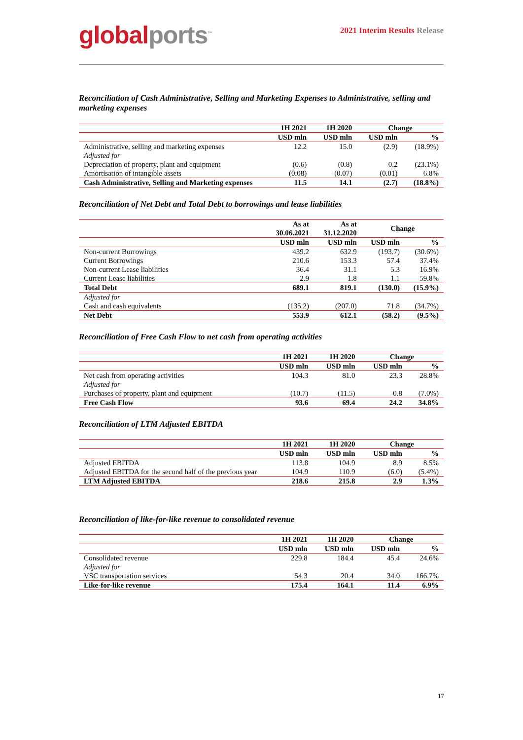global ports<sup>™</sup>
2021 Interim Results Release
Reconciliation of Cash Administrative, Selling and Marketing Expenses to Administrative, selling and marketing expenses
| | 1H 2021 | 1H 2020 | Change | |
| --- | --- | --- | --- | --- |
| | USD mln | USD mln | USD mln | % |
| Administrative, selling and marketing expenses | 12.2 | 15.0 | (2.9) | (18.9%) |
| Adjusted for | | | | |
| Depreciation of property, plant and equipment | (0.6) | (0.8) | 0.2 | (23.1%) |
| Amortisation of intangible assets | (0.08) | (0.07) | (0.01) | 6.8% |
| Cash Administrative, Selling and Marketing expenses | 11.5 | 14.1 | (2.7) | (18.8%) |
Reconciliation of Net Debt and Total Debt to borrowings and lease liabilities
| | As at 30.06.2021 | As at 31.12.2020 | Change | |
| --- | --- | --- | --- | --- |
| | USD mln | USD mln | USD mln | % |
| Non-current Borrowings | 439.2 | 632.9 | (193.7) | (30.6%) |
| Current Borrowings | 210.6 | 153.3 | 57.4 | 37.4% |
| Non-current Lease liabilities | 36.4 | 31.1 | 5.3 | 16.9% |
| Current Lease liabilities | 2.9 | 1.8 | 1.1 | 59.8% |
| Total Debt | 689.1 | 819.1 | (130.0) | (15.9%) |
| Adjusted for | | | | |
| Cash and cash equivalents | (135.2) | (207.0) | 71.8 | (34.7%) |
| Net Debt | 553.9 | 612.1 | (58.2) | (9.5%) |
Reconciliation of Free Cash Flow to net cash from operating activities
| | 1H 2021 | 1H 2020 | Change | |
| --- | --- | --- | --- | --- |
| | USD mln | USD mln | USD mln | % |
| Net cash from operating activities | 104.3 | 81.0 | 23.3 | 28.8% |
| Adjusted for | | | | |
| Purchases of property, plant and equipment | (10.7) | (11.5) | 0.8 | (7.0%) |
| Free Cash Flow | 93.6 | 69.4 | 24.2 | 34.8% |
Reconciliation of LTM Adjusted EBITDA
| | 1H 2021 | 1H 2020 | Change | |
| --- | --- | --- | --- | --- |
| | USD mln | USD mln | USD mln | % |
| Adjusted EBITDA | 113.8 | 104.9 | 8.9 | 8.5% |
| Adjusted EBITDA for the second half of the previous year | 104.9 | 110.9 | (6.0) | (5.4%) |
| LTM Adjusted EBITDA | 218.6 | 215.8 | 2.9 | 1.3% |
Reconciliation of like-for-like revenue to consolidated revenue
| | 1H 2021 | 1H 2020 | Change | |
| --- | --- | --- | --- | --- |
| | USD mln | USD mln | USD mln | % |
| Consolidated revenue | 229.8 | 184.4 | 45.4 | 24.6% |
| Adjusted for | | | | |
| VSC transportation services | 54.3 | 20.4 | 34.0 | 166.7% |
| Like-for-like revenue | 175.4 | 164.1 | 11.4 | 6.9% |
17